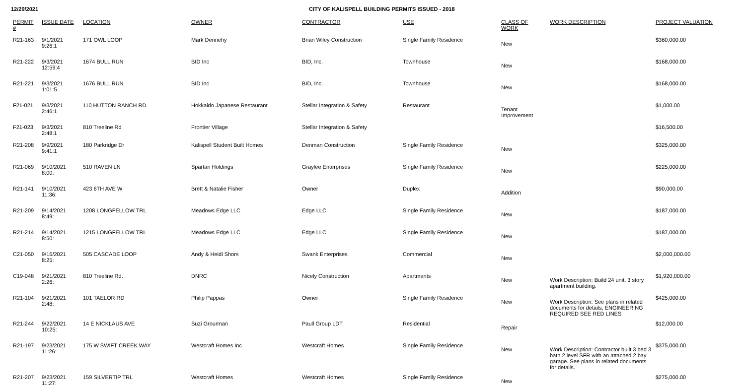12/29/2021 CITY OF KALISPELL BUILDING PERMITS ISSUED - 2018
| PERMIT # | ISSUE DATE | LOCATION | OWNER | CONTRACTOR | USE | CLASS OF WORK | WORK DESCRIPTION | PROJECT VALUATION |
| --- | --- | --- | --- | --- | --- | --- | --- | --- |
| R21-163 | 9/1/2021 9:26:1 | 171 OWL LOOP | Mark Dennehy | Brian Wiley Construction | Single Family Residence | New | | $360,000.00 |
| R21-222 | 9/3/2021 12:59:4 | 1674 BULL RUN | BID Inc | BID, Inc. | Townhouse | New | | $168,000.00 |
| R21-221 | 9/3/2021 1:01:5 | 1676 BULL RUN | BID Inc | BID, Inc. | Townhouse | New | | $168,000.00 |
| F21-021 | 9/3/2021 2:46:1 | 110 HUTTON RANCH RD | Hokkaido Japanese Restaurant | Stellar Integration & Safety | Restaurant | Tenant Improvement | | $1,000.00 |
| F21-023 | 9/3/2021 2:48:1 | 810 Treeline Rd | Frontier Village | Stellar Integration & Safety | | | | $16,500.00 |
| R21-208 | 9/9/2021 9:41:1 | 180 Parkridge Dr | Kalispell Student Built Homes | Denman Construction | Single Family Residence | New | | $325,000.00 |
| R21-069 | 9/10/2021 8:00: | 510 RAVEN LN | Spartan Holdings | Graylee Enterprises | Single Family Residence | New | | $225,000.00 |
| R21-141 | 9/10/2021 11:36: | 423 6TH AVE W | Brett & Natalie Fisher | Owner | Duplex | Addition | | $90,000.00 |
| R21-209 | 9/14/2021 8:49: | 1208 LONGFELLOW TRL | Meadows Edge LLC | Edge LLC | Single Family Residence | New | | $187,000.00 |
| R21-214 | 9/14/2021 8:50: | 1215 LONGFELLOW TRL | Meadows Edge LLC | Edge LLC | Single Family Residence | New | | $187,000.00 |
| C21-050 | 9/16/2021 8:25: | 505 CASCADE LOOP | Andy & Heidi Shors | Swank Enterprises | Commercial | New | | $2,000,000.00 |
| C19-048 | 9/21/2021 2:26: | 810 Treeline Rd. | DNRC | Nicely Construction | Apartments | New | Work Description: Build 24 unit, 3 story apartment building. | $1,920,000.00 |
| R21-104 | 9/21/2021 2:48: | 101 TAELOR RD | Philip Pappas | Owner | Single Family Residence | New | Work Description: See plans in related documents for details, ENGINEERING REQUIRED SEE RED LINES | $425,000.00 |
| R21-244 | 9/22/2021 10:25: | 14 E NICKLAUS AVE | Suzi Grourman | Paull Group LDT | Residential | Repair | | $12,000.00 |
| R21-197 | 9/23/2021 11:26: | 175 W SWIFT CREEK WAY | Westcraft Homes Inc | Westcraft Homes | Single Family Residence | New | Work Description: Contractor built 3 bed 3 bath 2 level SFR with an attached 2 bay garage. See plans in related documents for details. | $375,000.00 |
| R21-207 | 9/23/2021 11:27: | 159 SILVERTIP TRL | Westcraft Homes | Westcraft Homes | Single Family Residence | New | | $275,000.00 |